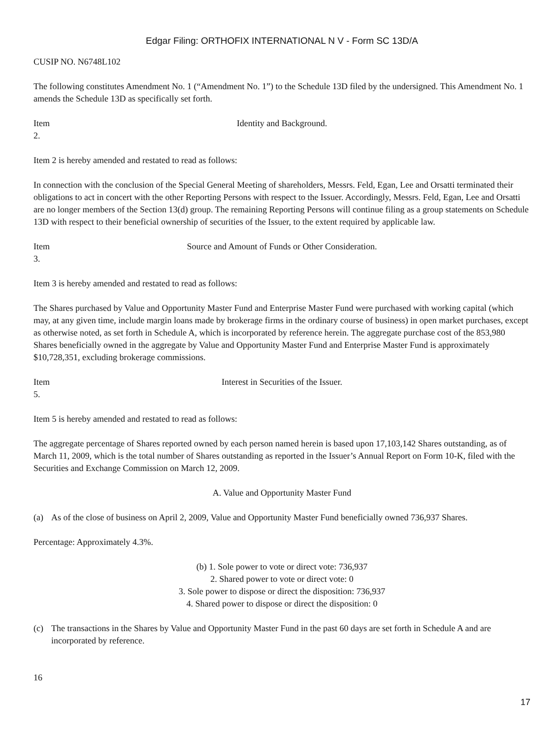Edgar Filing: ORTHOFIX INTERNATIONAL N V - Form SC 13D/A
CUSIP NO. N6748L102
The following constitutes Amendment No. 1 (“Amendment No. 1”) to the Schedule 13D filed by the undersigned. This Amendment No. 1 amends the Schedule 13D as specifically set forth.
Item 2. Identity and Background.
Item 2 is hereby amended and restated to read as follows:
In connection with the conclusion of the Special General Meeting of shareholders, Messrs. Feld, Egan, Lee and Orsatti terminated their obligations to act in concert with the other Reporting Persons with respect to the Issuer. Accordingly, Messrs. Feld, Egan, Lee and Orsatti are no longer members of the Section 13(d) group. The remaining Reporting Persons will continue filing as a group statements on Schedule 13D with respect to their beneficial ownership of securities of the Issuer, to the extent required by applicable law.
Item 3. Source and Amount of Funds or Other Consideration.
Item 3 is hereby amended and restated to read as follows:
The Shares purchased by Value and Opportunity Master Fund and Enterprise Master Fund were purchased with working capital (which may, at any given time, include margin loans made by brokerage firms in the ordinary course of business) in open market purchases, except as otherwise noted, as set forth in Schedule A, which is incorporated by reference herein. The aggregate purchase cost of the 853,980 Shares beneficially owned in the aggregate by Value and Opportunity Master Fund and Enterprise Master Fund is approximately $10,728,351, excluding brokerage commissions.
Item 5. Interest in Securities of the Issuer.
Item 5 is hereby amended and restated to read as follows:
The aggregate percentage of Shares reported owned by each person named herein is based upon 17,103,142 Shares outstanding, as of March 11, 2009, which is the total number of Shares outstanding as reported in the Issuer’s Annual Report on Form 10-K, filed with the Securities and Exchange Commission on March 12, 2009.
A. Value and Opportunity Master Fund
(a) As of the close of business on April 2, 2009, Value and Opportunity Master Fund beneficially owned 736,937 Shares.
Percentage: Approximately 4.3%.
(b) 1. Sole power to vote or direct vote: 736,937
2. Shared power to vote or direct vote: 0
3. Sole power to dispose or direct the disposition: 736,937
4. Shared power to dispose or direct the disposition: 0
(c) The transactions in the Shares by Value and Opportunity Master Fund in the past 60 days are set forth in Schedule A and are incorporated by reference.
16
17